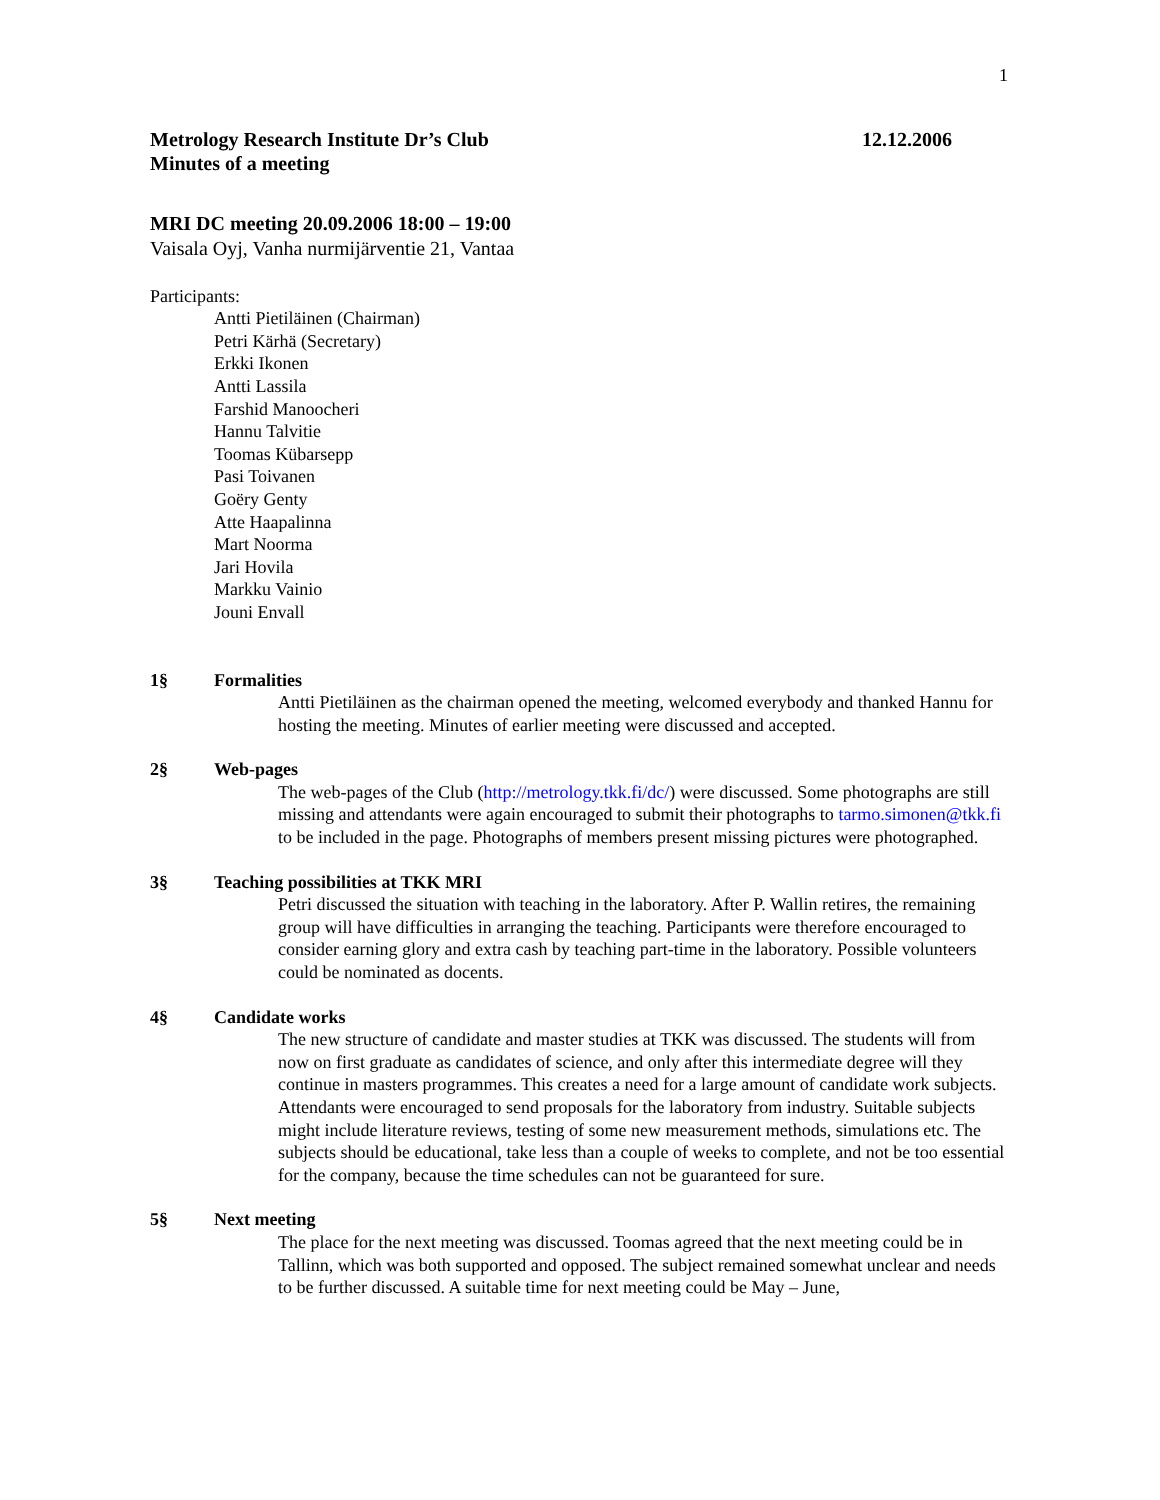1
Metrology Research Institute Dr’s Club
Minutes of a meeting
12.12.2006
MRI DC meeting 20.09.2006 18:00 – 19:00
Vaisala Oyj, Vanha nurmijärventie 21, Vantaa
Participants:
Antti Pietiläinen (Chairman)
Petri Kärhä (Secretary)
Erkki Ikonen
Antti Lassila
Farshid Manoocheri
Hannu Talvitie
Toomas Kübarsepp
Pasi Toivanen
Goëry Genty
Atte Haapalinna
Mart Noorma
Jari Hovila
Markku Vainio
Jouni Envall
1§ Formalities
Antti Pietiläinen as the chairman opened the meeting, welcomed everybody and thanked Hannu for hosting the meeting. Minutes of earlier meeting were discussed and accepted.
2§ Web-pages
The web-pages of the Club (http://metrology.tkk.fi/dc/) were discussed. Some photographs are still missing and attendants were again encouraged to submit their photographs to tarmo.simonen@tkk.fi to be included in the page. Photographs of members present missing pictures were photographed.
3§ Teaching possibilities at TKK MRI
Petri discussed the situation with teaching in the laboratory. After P. Wallin retires, the remaining group will have difficulties in arranging the teaching. Participants were therefore encouraged to consider earning glory and extra cash by teaching part-time in the laboratory. Possible volunteers could be nominated as docents.
4§ Candidate works
The new structure of candidate and master studies at TKK was discussed. The students will from now on first graduate as candidates of science, and only after this intermediate degree will they continue in masters programmes. This creates a need for a large amount of candidate work subjects. Attendants were encouraged to send proposals for the laboratory from industry. Suitable subjects might include literature reviews, testing of some new measurement methods, simulations etc. The subjects should be educational, take less than a couple of weeks to complete, and not be too essential for the company, because the time schedules can not be guaranteed for sure.
5§ Next meeting
The place for the next meeting was discussed. Toomas agreed that the next meeting could be in Tallinn, which was both supported and opposed. The subject remained somewhat unclear and needs to be further discussed. A suitable time for next meeting could be May – June,